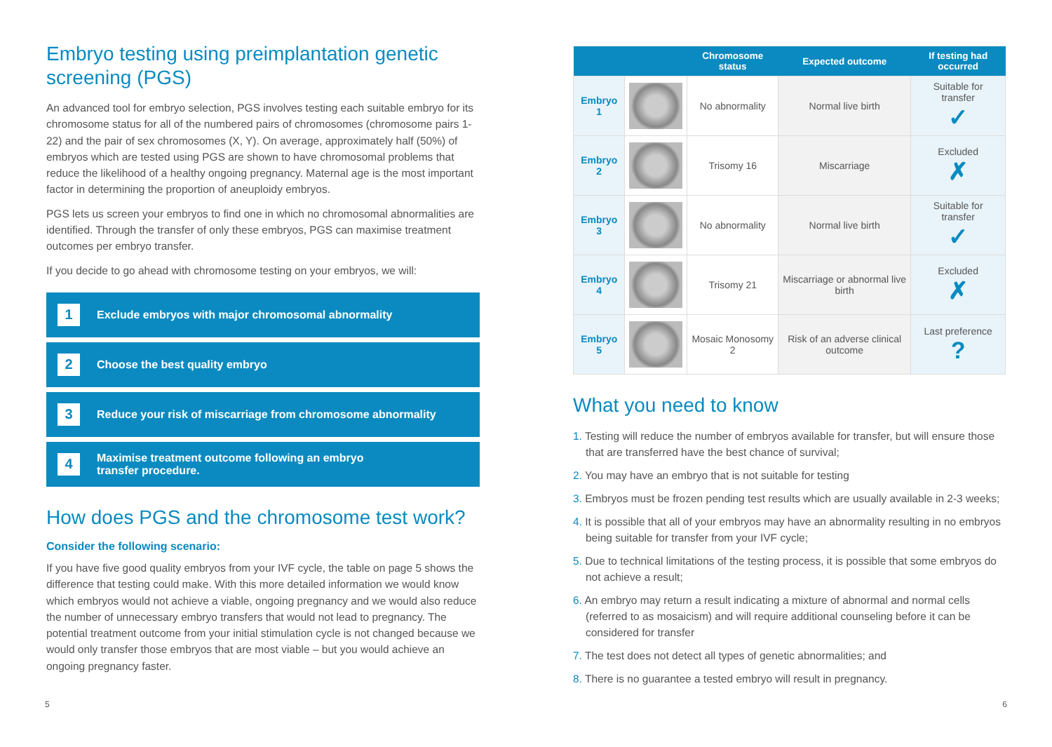Embryo testing using preimplantation genetic screening (PGS)
An advanced tool for embryo selection, PGS involves testing each suitable embryo for its chromosome status for all of the numbered pairs of chromosomes (chromosome pairs 1-22) and the pair of sex chromosomes (X, Y). On average, approximately half (50%) of embryos which are tested using PGS are shown to have chromosomal problems that reduce the likelihood of a healthy ongoing pregnancy. Maternal age is the most important factor in determining the proportion of aneuploidy embryos.
PGS lets us screen your embryos to find one in which no chromosomal abnormalities are identified. Through the transfer of only these embryos, PGS can maximise treatment outcomes per embryo transfer.
If you decide to go ahead with chromosome testing on your embryos, we will:
1
Exclude embryos with major chromosomal abnormality
2
Choose the best quality embryo
3
Reduce your risk of miscarriage from chromosome abnormality
4
Maximise treatment outcome following an embryo
transfer procedure.
How does PGS and the chromosome test work?
Consider the following scenario:
If you have five good quality embryos from your IVF cycle, the table on page 5 shows the difference that testing could make. With this more detailed information we would know which embryos would not achieve a viable, ongoing pregnancy and we would also reduce the number of unnecessary embryo transfers that would not lead to pregnancy. The potential treatment outcome from your initial stimulation cycle is not changed because we would only transfer those embryos that are most viable – but you would achieve an ongoing pregnancy faster.
| | | Chromosome status | Expected outcome | If testing had occurred |
| --- | --- | --- | --- | --- |
| Embryo 1 | | No abnormality | Normal live birth | Suitable for transfer ✓ |
| Embryo 2 | | Trisomy 16 | Miscarriage | Excluded ✗ |
| Embryo 3 | | No abnormality | Normal live birth | Suitable for transfer ✓ |
| Embryo 4 | | Trisomy 21 | Miscarriage or abnormal live birth | Excluded ✗ |
| Embryo 5 | | Mosaic Monosomy 2 | Risk of an adverse clinical outcome | Last preference ? |
What you need to know
1. Testing will reduce the number of embryos available for transfer, but will ensure those that are transferred have the best chance of survival;
2. You may have an embryo that is not suitable for testing
3. Embryos must be frozen pending test results which are usually available in 2-3 weeks;
4. It is possible that all of your embryos may have an abnormality resulting in no embryos being suitable for transfer from your IVF cycle;
5. Due to technical limitations of the testing process, it is possible that some embryos do not achieve a result;
6. An embryo may return a result indicating a mixture of abnormal and normal cells (referred to as mosaicism) and will require additional counseling before it can be considered for transfer
7. The test does not detect all types of genetic abnormalities; and
8. There is no guarantee a tested embryo will result in pregnancy.
5 6